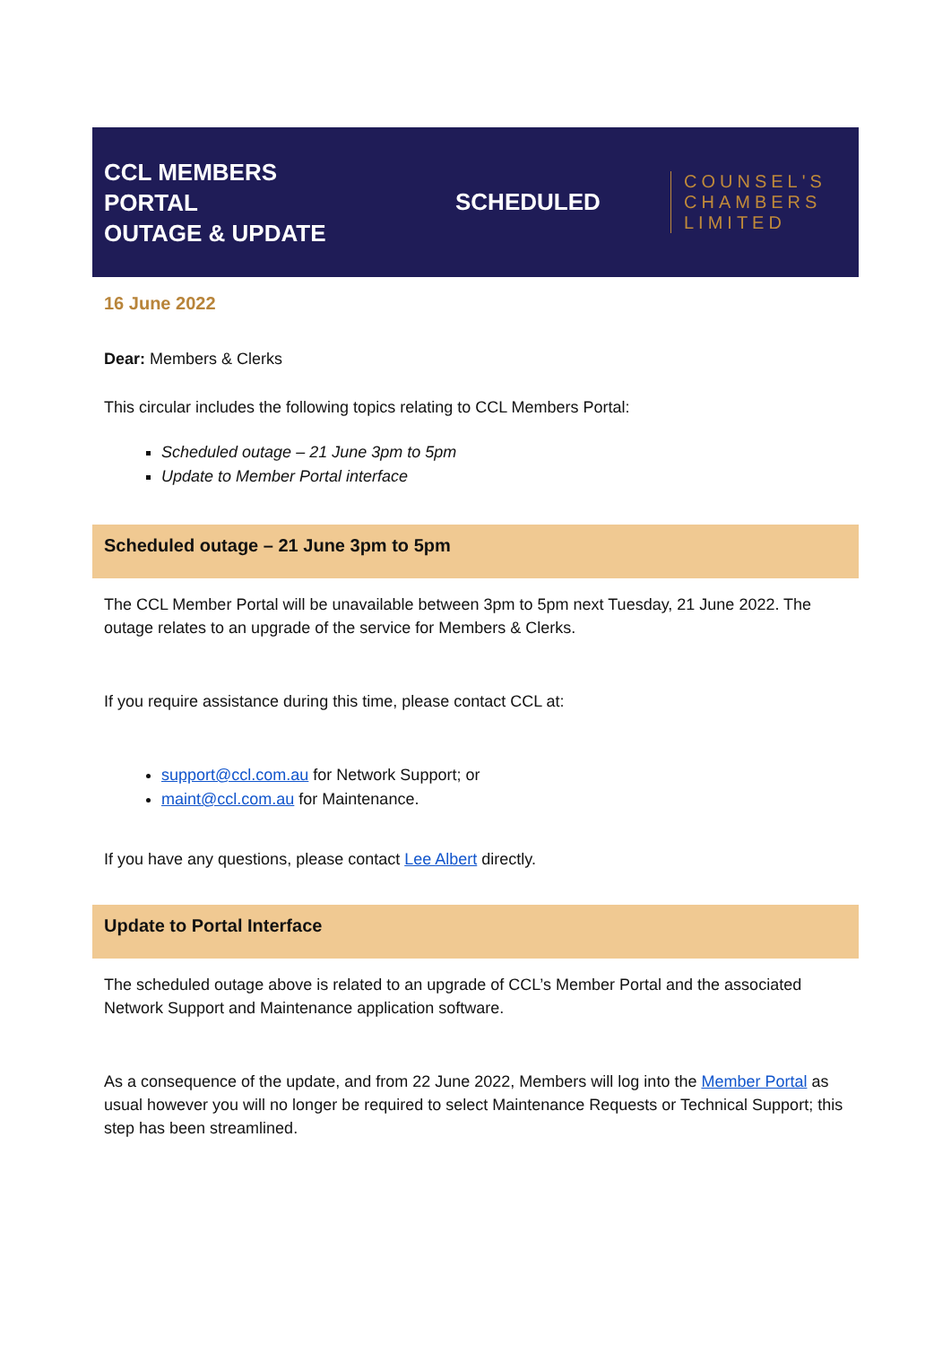CCL MEMBERS
PORTAL
OUTAGE & UPDATE
SCHEDULED
COUNSEL'S
CHAMBERS
LIMITED
16 June 2022
Dear: Members & Clerks
This circular includes the following topics relating to CCL Members Portal:
Scheduled outage – 21 June 3pm to 5pm
Update to Member Portal interface
Scheduled outage – 21 June 3pm to 5pm
The CCL Member Portal will be unavailable between 3pm to 5pm next Tuesday, 21 June 2022. The outage relates to an upgrade of the service for Members & Clerks.
If you require assistance during this time, please contact CCL at:
support@ccl.com.au for Network Support; or
maint@ccl.com.au for Maintenance.
If you have any questions, please contact Lee Albert directly.
Update to Portal Interface
The scheduled outage above is related to an upgrade of CCL’s Member Portal and the associated Network Support and Maintenance application software.
As a consequence of the update, and from 22 June 2022, Members will log into the Member Portal as usual however you will no longer be required to select Maintenance Requests or Technical Support; this step has been streamlined.